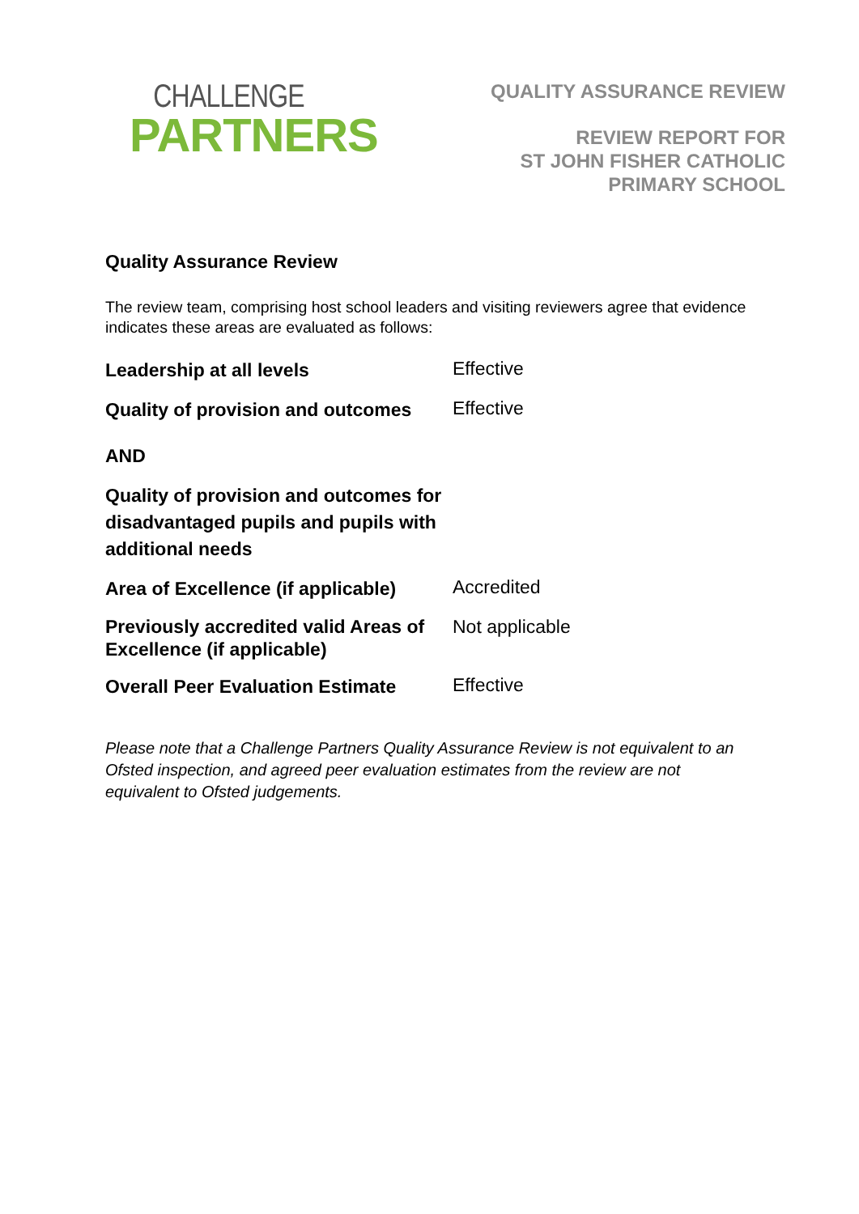CHALLENGE
PARTNERS
QUALITY ASSURANCE REVIEW
REVIEW REPORT FOR
ST JOHN FISHER CATHOLIC
PRIMARY SCHOOL
Quality Assurance Review
The review team, comprising host school leaders and visiting reviewers agree that evidence indicates these areas are evaluated as follows:
| Leadership at all levels | Effective |
| Quality of provision and outcomes | Effective |
| AND | |
| Quality of provision and outcomes for disadvantaged pupils and pupils with additional needs | |
| Area of Excellence (if applicable) | Accredited |
| Previously accredited valid Areas of Excellence (if applicable) | Not applicable |
| Overall Peer Evaluation Estimate | Effective |
Please note that a Challenge Partners Quality Assurance Review is not equivalent to an Ofsted inspection, and agreed peer evaluation estimates from the review are not equivalent to Ofsted judgements.